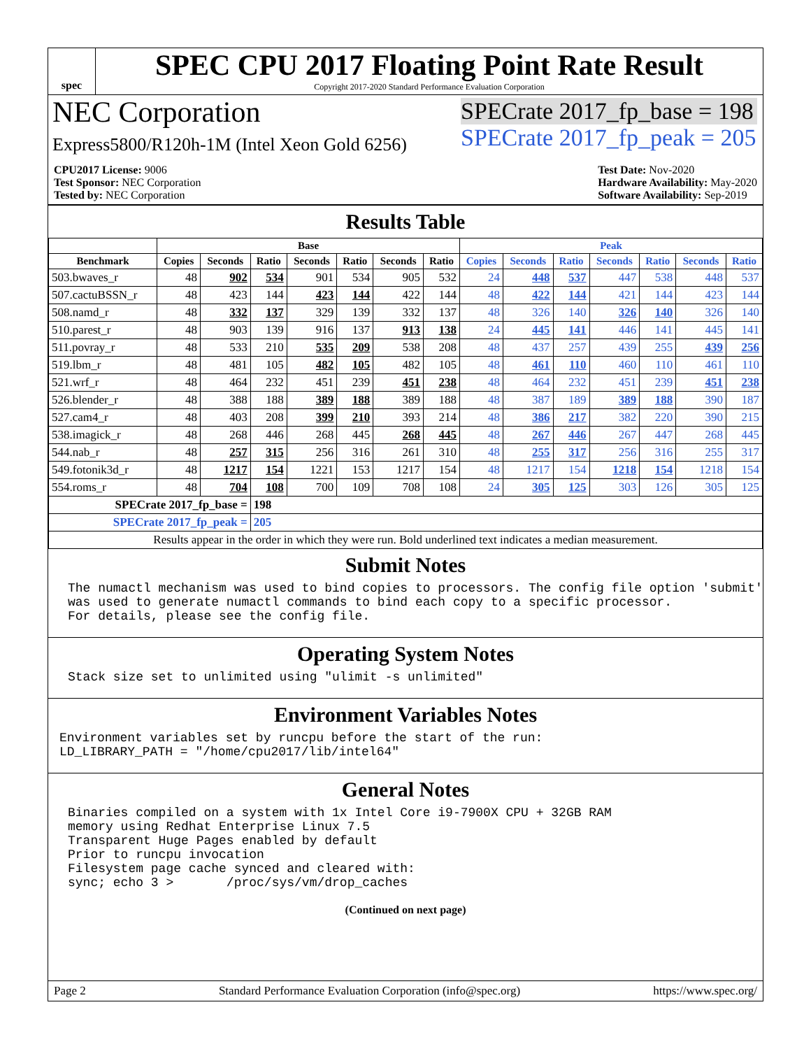spec
SPEC CPU 2017 Floating Point Rate Result
Copyright 2017-2020 Standard Performance Evaluation Corporation
NEC Corporation
Express5800/R120h-1M (Intel Xeon Gold 6256)
SPECrate 2017_fp_base = 198
SPECrate 2017_fp_peak = 205
CPU2017 License: 9006
Test Sponsor: NEC Corporation
Tested by: NEC Corporation
Test Date: Nov-2020
Hardware Availability: May-2020
Software Availability: Sep-2019
Results Table
| | Base | | | | | | | Peak | | | | | | |
| --- | --- | --- | --- | --- | --- | --- | --- | --- | --- | --- | --- | --- | --- | --- |
| Benchmark | Copies | Seconds | Ratio | Seconds | Ratio | Seconds | Ratio | Copies | Seconds | Ratio | Seconds | Ratio | Seconds | Ratio |
| 503.bwaves_r | 48 | 902 | 534 | 901 | 534 | 905 | 532 | 24 | 448 | 537 | 447 | 538 | 448 | 537 |
| 507.cactuBSSN_r | 48 | 423 | 144 | 423 | 144 | 422 | 144 | 48 | 422 | 144 | 421 | 144 | 423 | 144 |
| 508.namd_r | 48 | 332 | 137 | 329 | 139 | 332 | 137 | 48 | 326 | 140 | 326 | 140 | 326 | 140 |
| 510.parest_r | 48 | 903 | 139 | 916 | 137 | 913 | 138 | 24 | 445 | 141 | 446 | 141 | 445 | 141 |
| 511.povray_r | 48 | 533 | 210 | 535 | 209 | 538 | 208 | 48 | 437 | 257 | 439 | 255 | 439 | 256 |
| 519.lbm_r | 48 | 481 | 105 | 482 | 105 | 482 | 105 | 48 | 461 | 110 | 460 | 110 | 461 | 110 |
| 521.wrf_r | 48 | 464 | 232 | 451 | 239 | 451 | 238 | 48 | 464 | 232 | 451 | 239 | 451 | 238 |
| 526.blender_r | 48 | 388 | 188 | 389 | 188 | 389 | 188 | 48 | 387 | 189 | 389 | 188 | 390 | 187 |
| 527.cam4_r | 48 | 403 | 208 | 399 | 210 | 393 | 214 | 48 | 386 | 217 | 382 | 220 | 390 | 215 |
| 538.imagick_r | 48 | 268 | 446 | 268 | 445 | 268 | 445 | 48 | 267 | 446 | 267 | 447 | 268 | 445 |
| 544.nab_r | 48 | 257 | 315 | 256 | 316 | 261 | 310 | 48 | 255 | 317 | 256 | 316 | 255 | 317 |
| 549.fotonik3d_r | 48 | 1217 | 154 | 1221 | 153 | 1217 | 154 | 48 | 1217 | 154 | 1218 | 154 | 1218 | 154 |
| 554.roms_r | 48 | 704 | 108 | 700 | 109 | 708 | 108 | 24 | 305 | 125 | 303 | 126 | 305 | 125 |
| SPECrate 2017_fp_base = | | | 198 | | | | | | | | | | | |
| SPECrate 2017_fp_peak = | | | 205 | | | | | | | | | | | |
| Results appear in the order in which they were run. Bold underlined text indicates a median measurement. | | | | | | | | | | | | | | |
Submit Notes
The numactl mechanism was used to bind copies to processors. The config file option 'submit'
was used to generate numactl commands to bind each copy to a specific processor.
For details, please see the config file.
Operating System Notes
Stack size set to unlimited using "ulimit -s unlimited"
Environment Variables Notes
Environment variables set by runcpu before the start of the run:
LD_LIBRARY_PATH = "/home/cpu2017/lib/intel64"
General Notes
Binaries compiled on a system with 1x Intel Core i9-7900X CPU + 32GB RAM
memory using Redhat Enterprise Linux 7.5
Transparent Huge Pages enabled by default
Prior to runcpu invocation
Filesystem page cache synced and cleared with:
sync; echo 3 >       /proc/sys/vm/drop_caches
(Continued on next page)
Page 2 Standard Performance Evaluation Corporation (info@spec.org) https://www.spec.org/